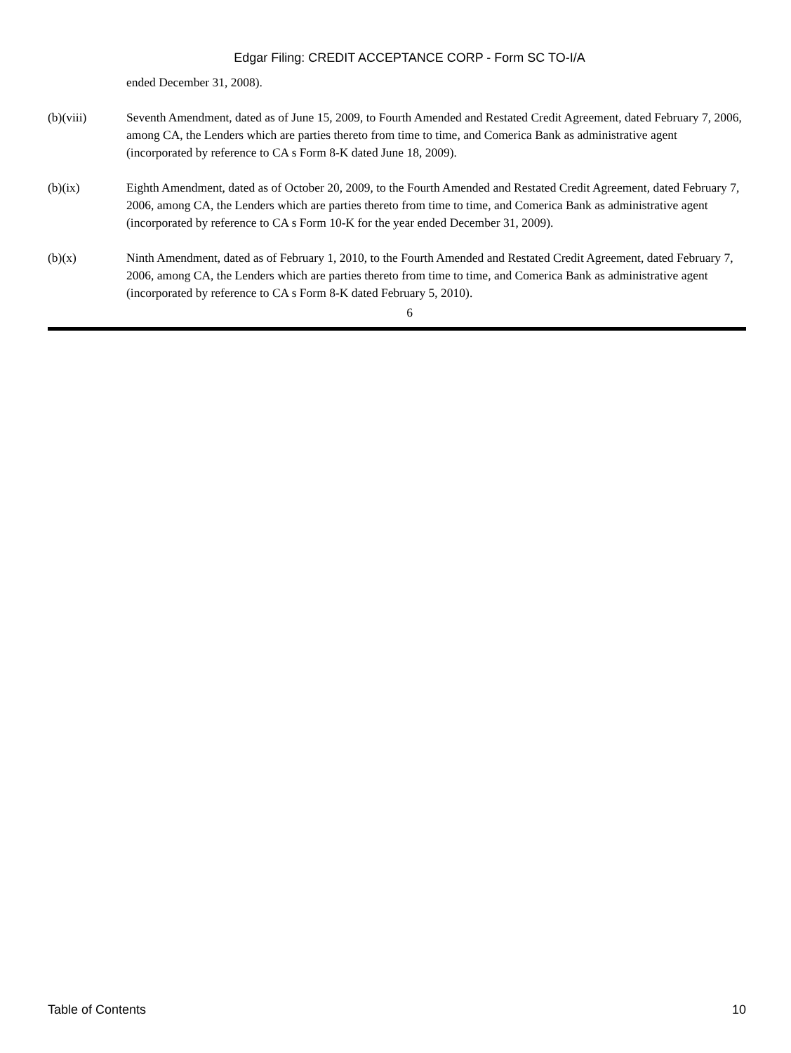Edgar Filing: CREDIT ACCEPTANCE CORP - Form SC TO-I/A
ended December 31, 2008).
(b)(viii) Seventh Amendment, dated as of June 15, 2009, to Fourth Amended and Restated Credit Agreement, dated February 7, 2006, among CA, the Lenders which are parties thereto from time to time, and Comerica Bank as administrative agent (incorporated by reference to CA s Form 8-K dated June 18, 2009).
(b)(ix) Eighth Amendment, dated as of October 20, 2009, to the Fourth Amended and Restated Credit Agreement, dated February 7, 2006, among CA, the Lenders which are parties thereto from time to time, and Comerica Bank as administrative agent (incorporated by reference to CA s Form 10-K for the year ended December 31, 2009).
(b)(x) Ninth Amendment, dated as of February 1, 2010, to the Fourth Amended and Restated Credit Agreement, dated February 7, 2006, among CA, the Lenders which are parties thereto from time to time, and Comerica Bank as administrative agent (incorporated by reference to CA s Form 8-K dated February 5, 2010).
6
Table of Contents 10